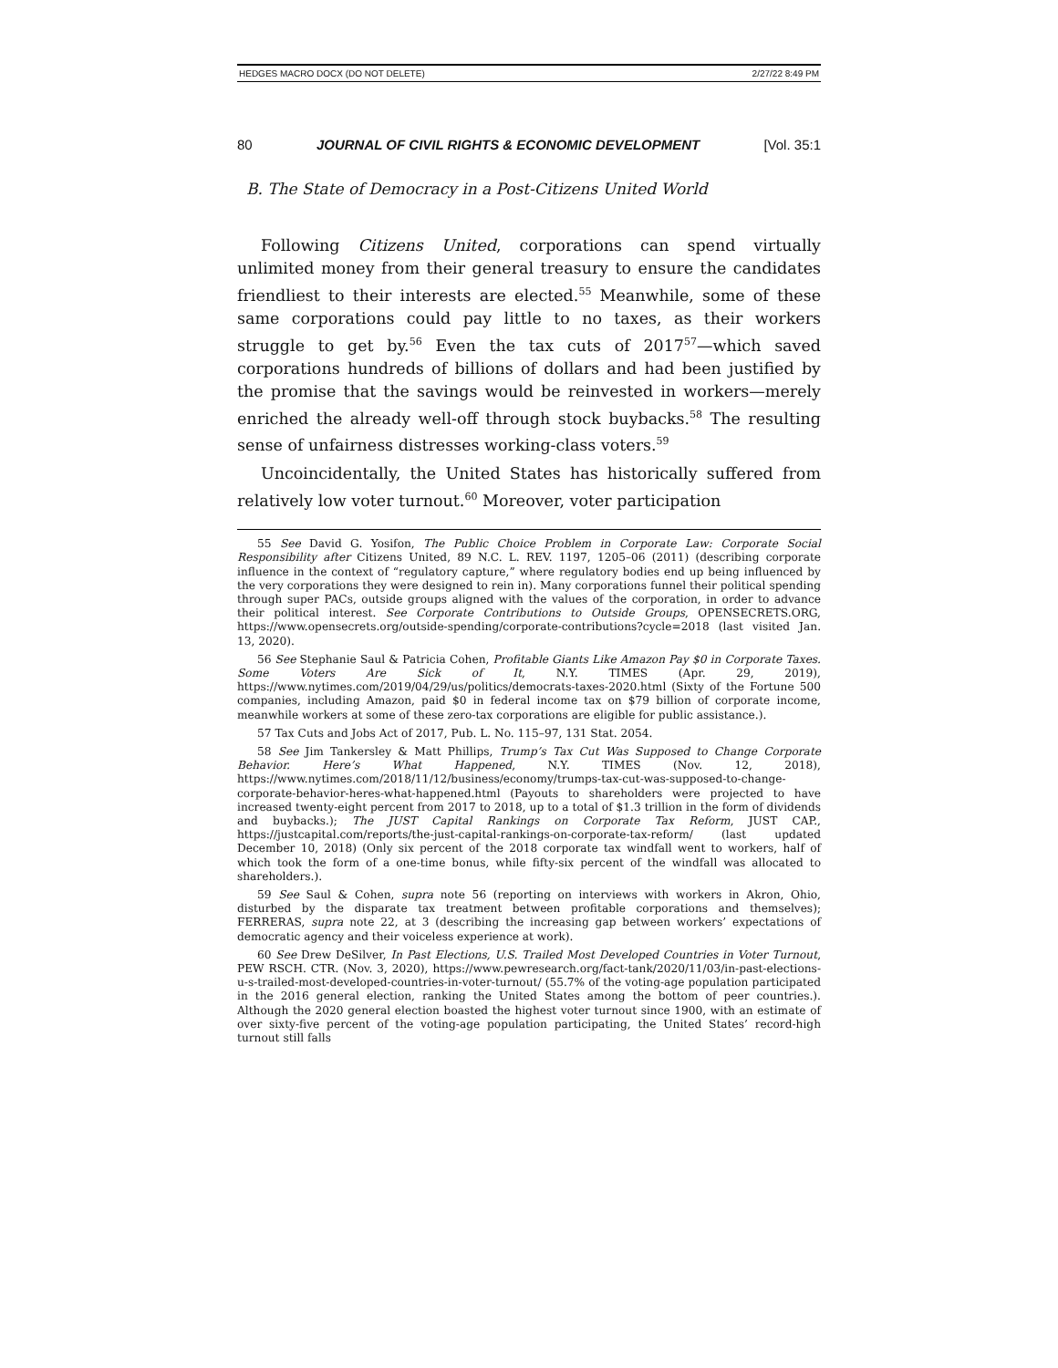HEDGES MACRO DOCX (DO NOT DELETE) 2/27/22 8:49 PM
80 JOURNAL OF CIVIL RIGHTS & ECONOMIC DEVELOPMENT [Vol. 35:1
B. The State of Democracy in a Post-Citizens United World
Following Citizens United, corporations can spend virtually unlimited money from their general treasury to ensure the candidates friendliest to their interests are elected.<sup>55</sup> Meanwhile, some of these same corporations could pay little to no taxes, as their workers struggle to get by.<sup>56</sup> Even the tax cuts of 2017<sup>57</sup>—which saved corporations hundreds of billions of dollars and had been justified by the promise that the savings would be reinvested in workers—merely enriched the already well-off through stock buybacks.<sup>58</sup> The resulting sense of unfairness distresses working-class voters.<sup>59</sup>
Uncoincidentally, the United States has historically suffered from relatively low voter turnout.<sup>60</sup> Moreover, voter participation
55 See David G. Yosifon, The Public Choice Problem in Corporate Law: Corporate Social Responsibility after Citizens United, 89 N.C. L. REV. 1197, 1205–06 (2011) (describing corporate influence in the context of “regulatory capture,” where regulatory bodies end up being influenced by the very corporations they were designed to rein in). Many corporations funnel their political spending through super PACs, outside groups aligned with the values of the corporation, in order to advance their political interest. See Corporate Contributions to Outside Groups, OPENSECRETS.ORG, https://www.opensecrets.org/outside-spending/corporate-contributions?cycle=2018 (last visited Jan. 13, 2020).
56 See Stephanie Saul & Patricia Cohen, Profitable Giants Like Amazon Pay $0 in Corporate Taxes. Some Voters Are Sick of It, N.Y. TIMES (Apr. 29, 2019), https://www.nytimes.com/2019/04/29/us/politics/democrats-taxes-2020.html (Sixty of the Fortune 500 companies, including Amazon, paid $0 in federal income tax on $79 billion of corporate income, meanwhile workers at some of these zero-tax corporations are eligible for public assistance.).
57 Tax Cuts and Jobs Act of 2017, Pub. L. No. 115–97, 131 Stat. 2054.
58 See Jim Tankersley & Matt Phillips, Trump’s Tax Cut Was Supposed to Change Corporate Behavior. Here’s What Happened, N.Y. TIMES (Nov. 12, 2018), https://www.nytimes.com/2018/11/12/business/economy/trumps-tax-cut-was-supposed-to-change-corporate-behavior-heres-what-happened.html (Payouts to shareholders were projected to have increased twenty-eight percent from 2017 to 2018, up to a total of $1.3 trillion in the form of dividends and buybacks.); The JUST Capital Rankings on Corporate Tax Reform, JUST CAP., https://justcapital.com/reports/the-just-capital-rankings-on-corporate-tax-reform/ (last updated December 10, 2018) (Only six percent of the 2018 corporate tax windfall went to workers, half of which took the form of a one-time bonus, while fifty-six percent of the windfall was allocated to shareholders.).
59 See Saul & Cohen, supra note 56 (reporting on interviews with workers in Akron, Ohio, disturbed by the disparate tax treatment between profitable corporations and themselves); FERRERAS, supra note 22, at 3 (describing the increasing gap between workers’ expectations of democratic agency and their voiceless experience at work).
60 See Drew DeSilver, In Past Elections, U.S. Trailed Most Developed Countries in Voter Turnout, PEW RSCH. CTR. (Nov. 3, 2020), https://www.pewresearch.org/fact-tank/2020/11/03/in-past-elections-u-s-trailed-most-developed-countries-in-voter-turnout/ (55.7% of the voting-age population participated in the 2016 general election, ranking the United States among the bottom of peer countries.). Although the 2020 general election boasted the highest voter turnout since 1900, with an estimate of over sixty-five percent of the voting-age population participating, the United States’ record-high turnout still falls